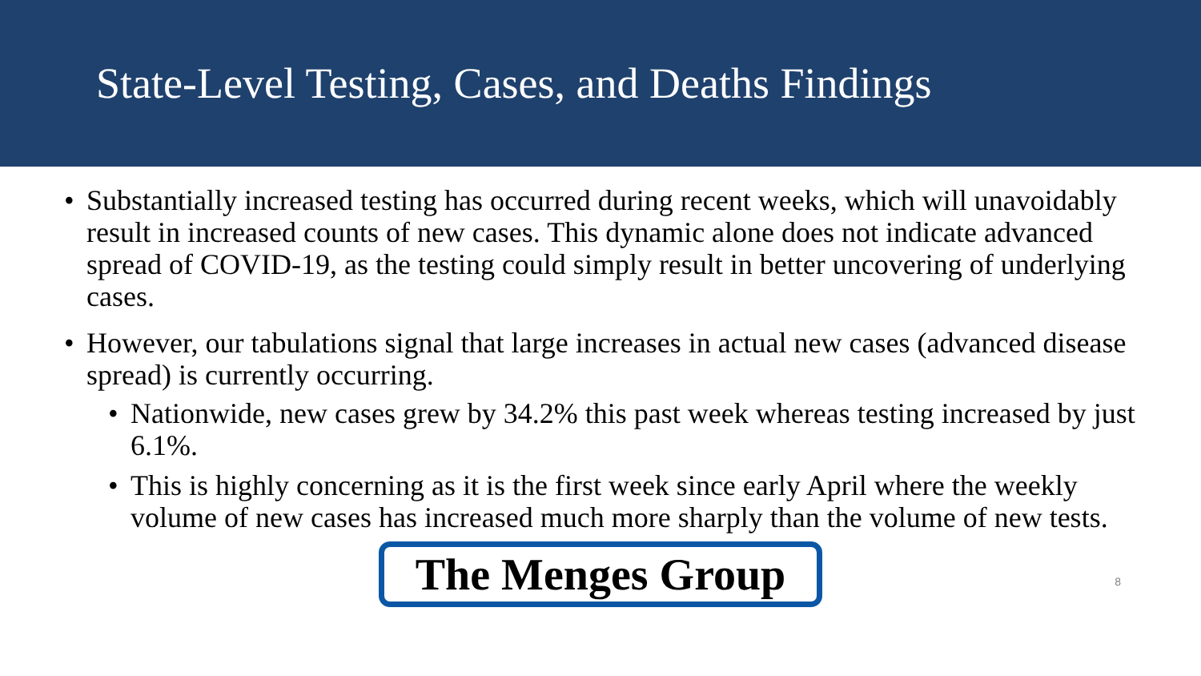State-Level Testing, Cases, and Deaths Findings
• Substantially increased testing has occurred during recent weeks, which will unavoidably result in increased counts of new cases. This dynamic alone does not indicate advanced spread of COVID-19, as the testing could simply result in better uncovering of underlying cases.
• However, our tabulations signal that large increases in actual new cases (advanced disease spread) is currently occurring.
• Nationwide, new cases grew by 34.2% this past week whereas testing increased by just 6.1%.
• This is highly concerning as it is the first week since early April where the weekly volume of new cases has increased much more sharply than the volume of new tests.
The Menges Group
8